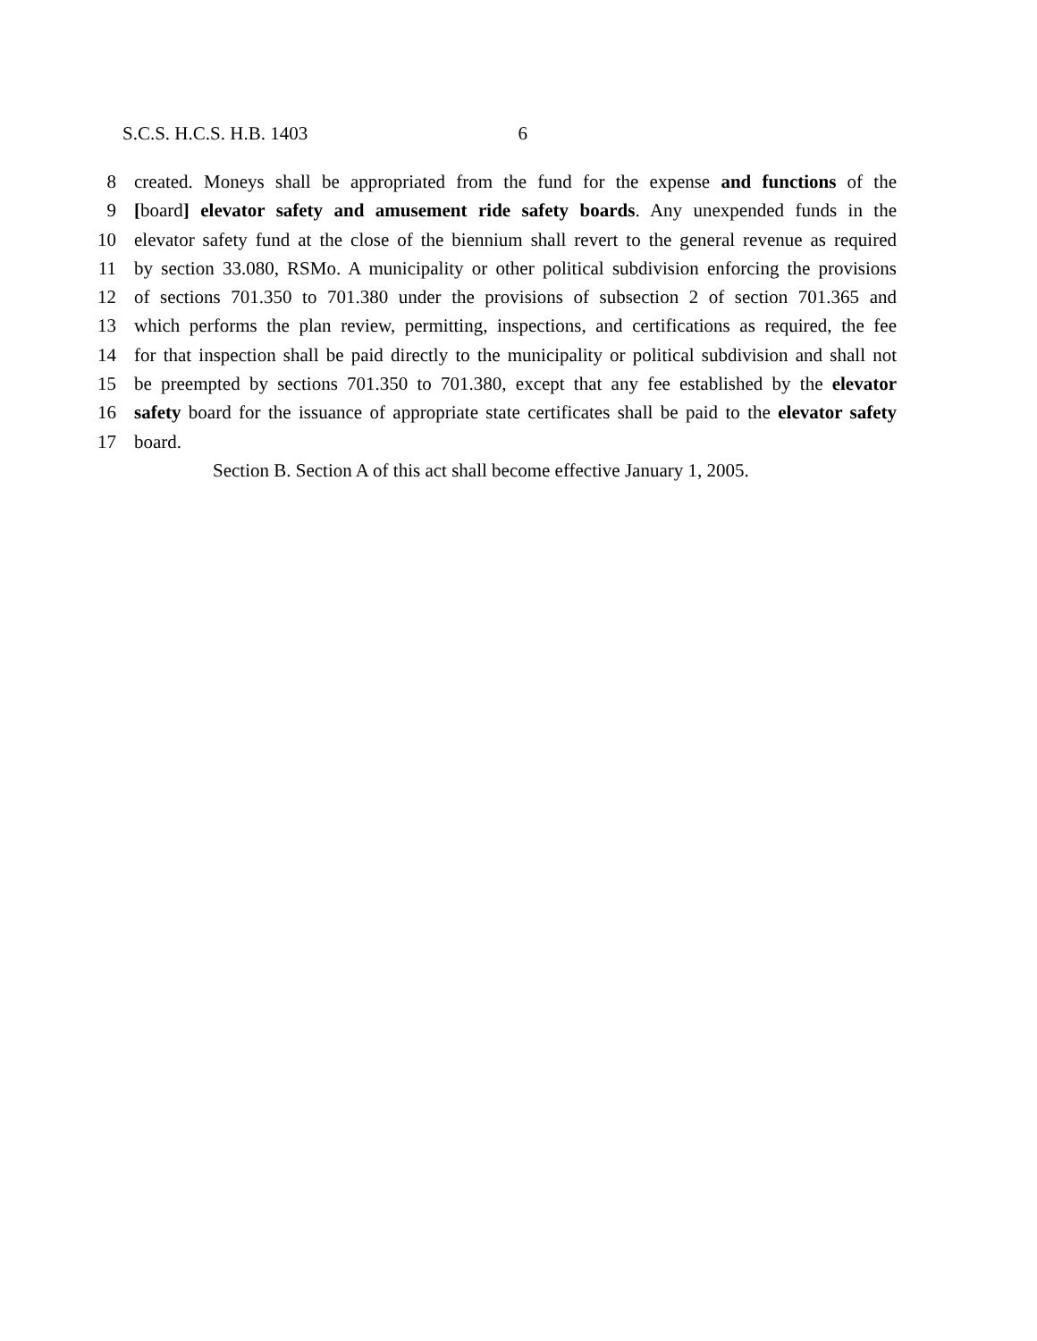S.C.S. H.C.S. H.B. 1403 6
8 created. Moneys shall be appropriated from the fund for the expense and functions of the
9 [board] elevator safety and amusement ride safety boards. Any unexpended funds in the
10 elevator safety fund at the close of the biennium shall revert to the general revenue as required
11 by section 33.080, RSMo. A municipality or other political subdivision enforcing the provisions
12 of sections 701.350 to 701.380 under the provisions of subsection 2 of section 701.365 and
13 which performs the plan review, permitting, inspections, and certifications as required, the fee
14 for that inspection shall be paid directly to the municipality or political subdivision and shall not
15 be preempted by sections 701.350 to 701.380, except that any fee established by the elevator
16 safety board for the issuance of appropriate state certificates shall be paid to the elevator safety
17 board.
Section B. Section A of this act shall become effective January 1, 2005.